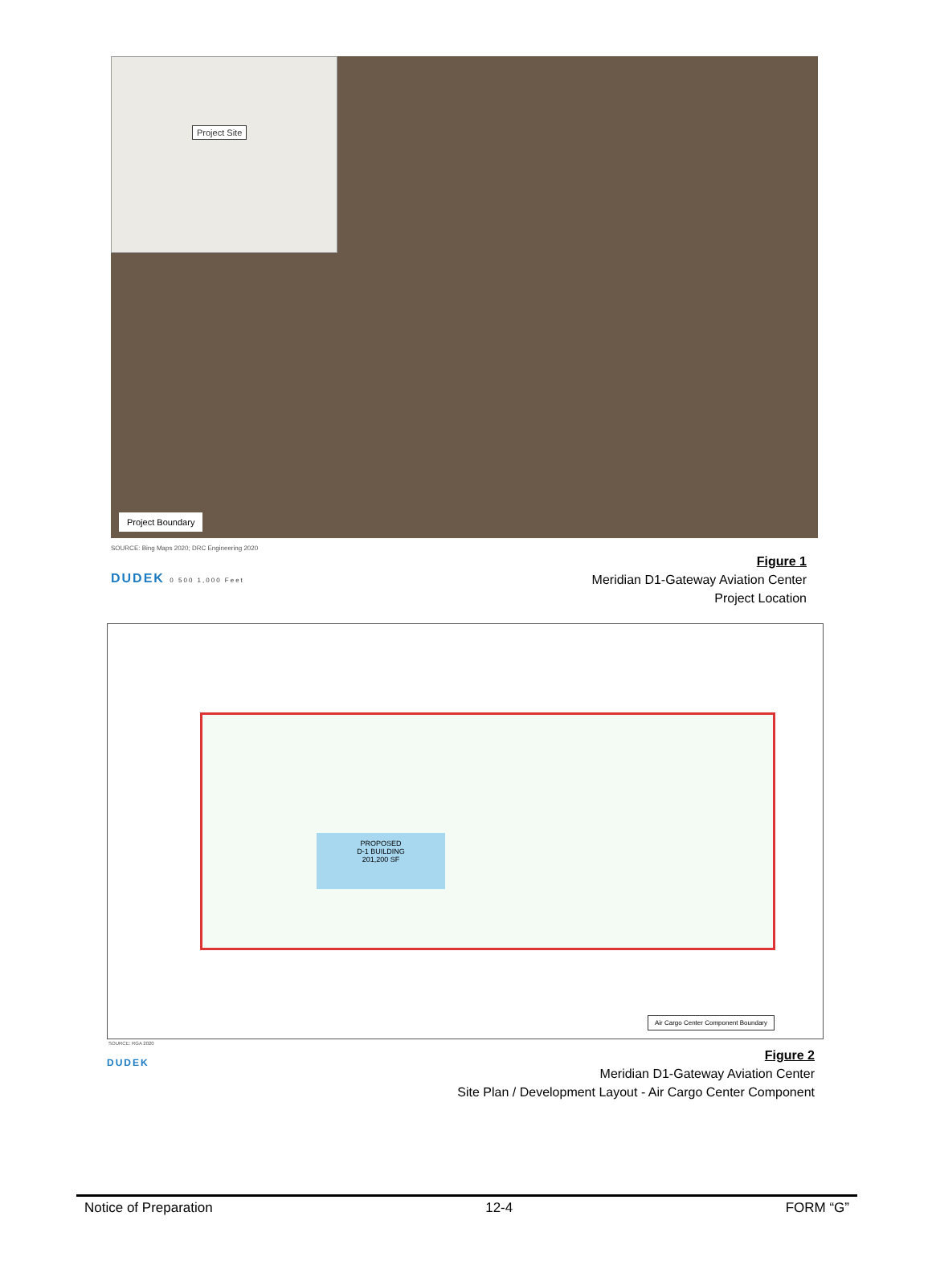Project Site
Project Boundary
SOURCE: Bing Maps 2020; DRC Engineering 2020
DUDEK 0 500 1,000 Feet
Figure 1
Meridian D1-Gateway Aviation Center
Project Location
PROPOSED
D-1 BUILDING
201,200 SF
Air Cargo Center Component Boundary
SOURCE: RGA 2020
DUDEK
Figure 2
Meridian D1-Gateway Aviation Center
Site Plan / Development Layout - Air Cargo Center Component
Notice of Preparation 12-4 FORM “G”